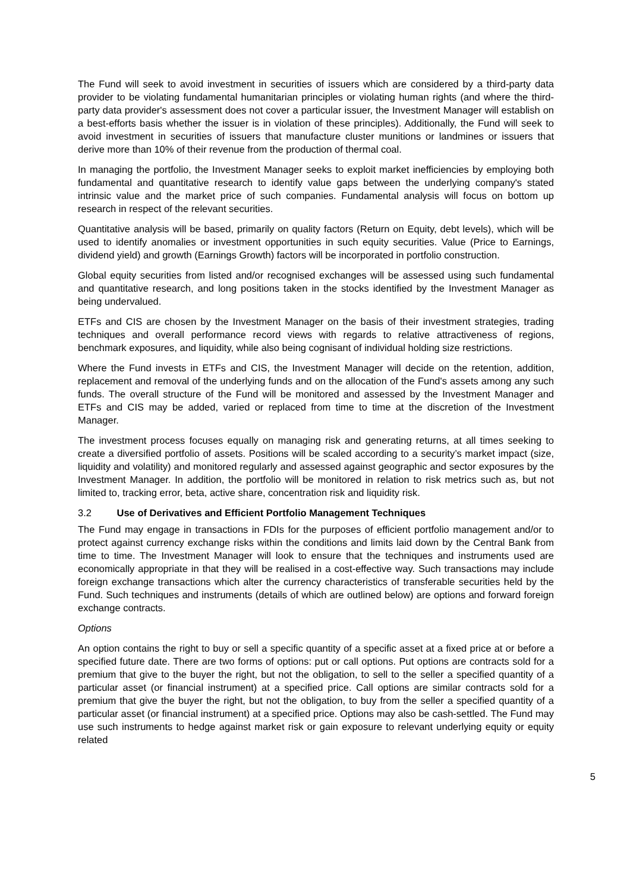The Fund will seek to avoid investment in securities of issuers which are considered by a third-party data provider to be violating fundamental humanitarian principles or violating human rights (and where the third-party data provider's assessment does not cover a particular issuer, the Investment Manager will establish on a best-efforts basis whether the issuer is in violation of these principles). Additionally, the Fund will seek to avoid investment in securities of issuers that manufacture cluster munitions or landmines or issuers that derive more than 10% of their revenue from the production of thermal coal.
In managing the portfolio, the Investment Manager seeks to exploit market inefficiencies by employing both fundamental and quantitative research to identify value gaps between the underlying company's stated intrinsic value and the market price of such companies. Fundamental analysis will focus on bottom up research in respect of the relevant securities.
Quantitative analysis will be based, primarily on quality factors (Return on Equity, debt levels), which will be used to identify anomalies or investment opportunities in such equity securities. Value (Price to Earnings, dividend yield) and growth (Earnings Growth) factors will be incorporated in portfolio construction.
Global equity securities from listed and/or recognised exchanges will be assessed using such fundamental and quantitative research, and long positions taken in the stocks identified by the Investment Manager as being undervalued.
ETFs and CIS are chosen by the Investment Manager on the basis of their investment strategies, trading techniques and overall performance record views with regards to relative attractiveness of regions, benchmark exposures, and liquidity, while also being cognisant of individual holding size restrictions.
Where the Fund invests in ETFs and CIS, the Investment Manager will decide on the retention, addition, replacement and removal of the underlying funds and on the allocation of the Fund's assets among any such funds. The overall structure of the Fund will be monitored and assessed by the Investment Manager and ETFs and CIS may be added, varied or replaced from time to time at the discretion of the Investment Manager.
The investment process focuses equally on managing risk and generating returns, at all times seeking to create a diversified portfolio of assets. Positions will be scaled according to a security’s market impact (size, liquidity and volatility) and monitored regularly and assessed against geographic and sector exposures by the Investment Manager. In addition, the portfolio will be monitored in relation to risk metrics such as, but not limited to, tracking error, beta, active share, concentration risk and liquidity risk.
3.2 Use of Derivatives and Efficient Portfolio Management Techniques
The Fund may engage in transactions in FDIs for the purposes of efficient portfolio management and/or to protect against currency exchange risks within the conditions and limits laid down by the Central Bank from time to time. The Investment Manager will look to ensure that the techniques and instruments used are economically appropriate in that they will be realised in a cost-effective way. Such transactions may include foreign exchange transactions which alter the currency characteristics of transferable securities held by the Fund. Such techniques and instruments (details of which are outlined below) are options and forward foreign exchange contracts.
Options
An option contains the right to buy or sell a specific quantity of a specific asset at a fixed price at or before a specified future date. There are two forms of options: put or call options. Put options are contracts sold for a premium that give to the buyer the right, but not the obligation, to sell to the seller a specified quantity of a particular asset (or financial instrument) at a specified price. Call options are similar contracts sold for a premium that give the buyer the right, but not the obligation, to buy from the seller a specified quantity of a particular asset (or financial instrument) at a specified price. Options may also be cash-settled. The Fund may use such instruments to hedge against market risk or gain exposure to relevant underlying equity or equity related
5